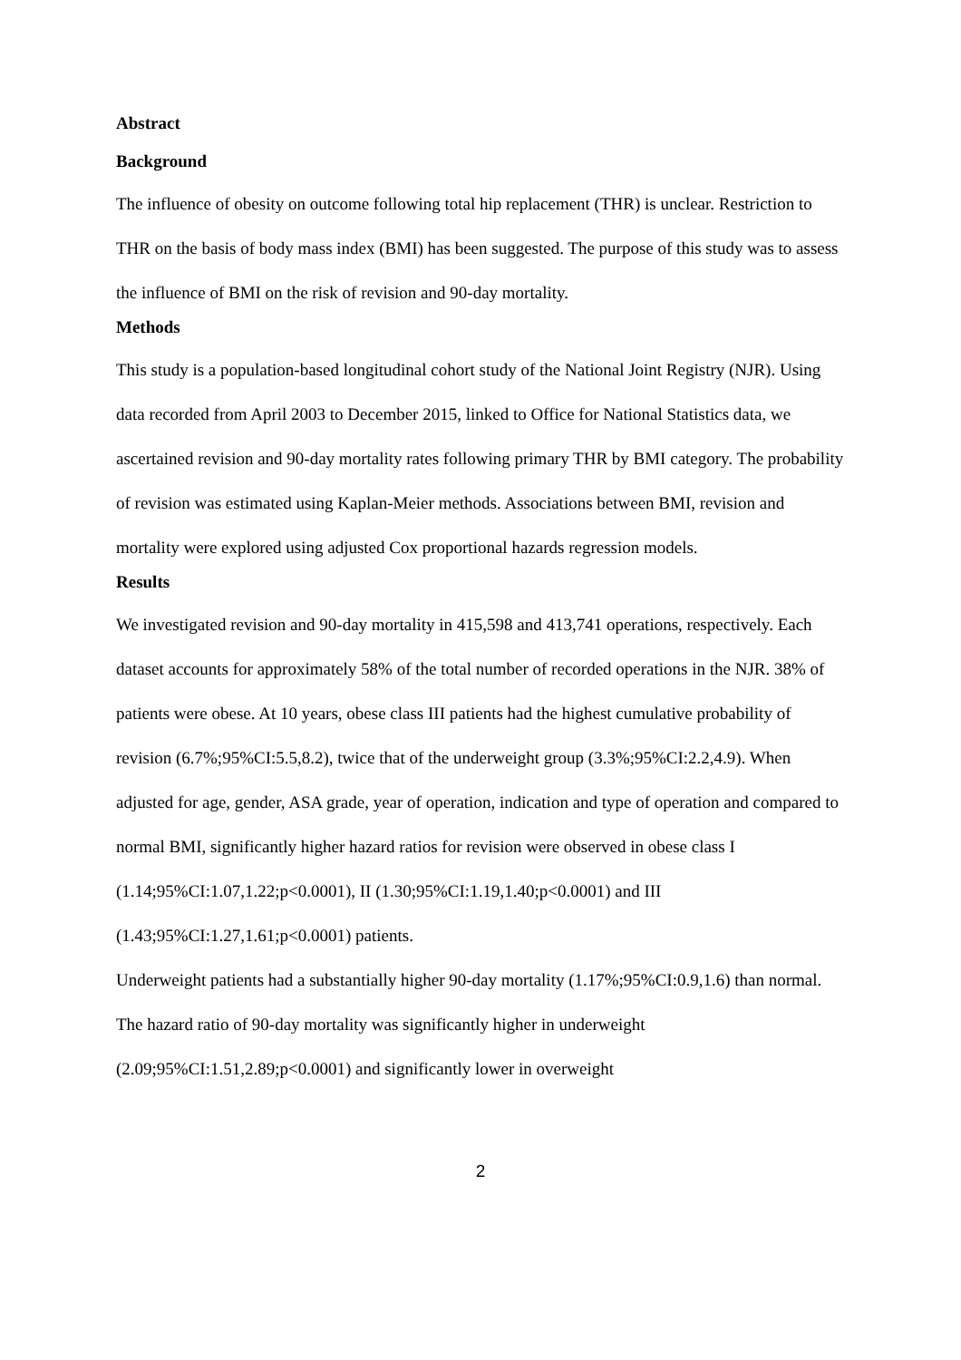Abstract
Background
The influence of obesity on outcome following total hip replacement (THR) is unclear. Restriction to THR on the basis of body mass index (BMI) has been suggested. The purpose of this study was to assess the influence of BMI on the risk of revision and 90-day mortality.
Methods
This study is a population-based longitudinal cohort study of the National Joint Registry (NJR). Using data recorded from April 2003 to December 2015, linked to Office for National Statistics data, we ascertained revision and 90-day mortality rates following primary THR by BMI category. The probability of revision was estimated using Kaplan-Meier methods. Associations between BMI, revision and mortality were explored using adjusted Cox proportional hazards regression models.
Results
We investigated revision and 90-day mortality in 415,598 and 413,741 operations, respectively. Each dataset accounts for approximately 58% of the total number of recorded operations in the NJR. 38% of patients were obese. At 10 years, obese class III patients had the highest cumulative probability of revision (6.7%;95%CI:5.5,8.2), twice that of the underweight group (3.3%;95%CI:2.2,4.9). When adjusted for age, gender, ASA grade, year of operation, indication and type of operation and compared to normal BMI, significantly higher hazard ratios for revision were observed in obese class I (1.14;95%CI:1.07,1.22;p<0.0001), II (1.30;95%CI:1.19,1.40;p<0.0001) and III (1.43;95%CI:1.27,1.61;p<0.0001) patients.
Underweight patients had a substantially higher 90-day mortality (1.17%;95%CI:0.9,1.6) than normal. The hazard ratio of 90-day mortality was significantly higher in underweight (2.09;95%CI:1.51,2.89;p<0.0001) and significantly lower in overweight
2